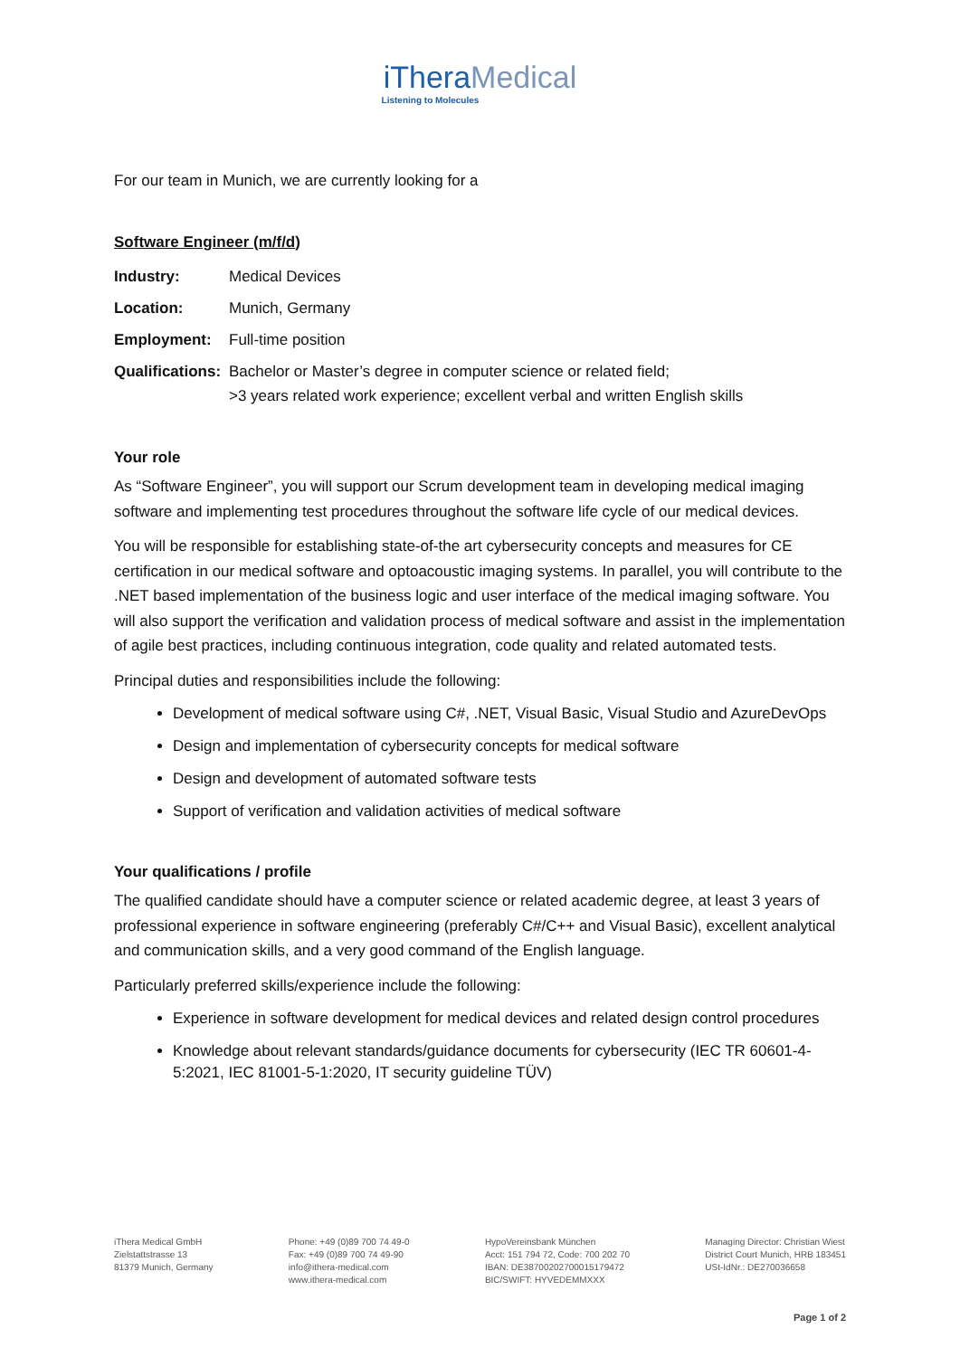iTheraMedical
Listening to Molecules
For our team in Munich, we are currently looking for a
Software Engineer (m/f/d)
Industry: Medical Devices
Location: Munich, Germany
Employment: Full-time position
Qualifications: Bachelor or Master’s degree in computer science or related field;
>3 years related work experience; excellent verbal and written English skills
Your role
As “Software Engineer”, you will support our Scrum development team in developing medical imaging software and implementing test procedures throughout the software life cycle of our medical devices.
You will be responsible for establishing state-of-the art cybersecurity concepts and measures for CE certification in our medical software and optoacoustic imaging systems. In parallel, you will contribute to the .NET based implementation of the business logic and user interface of the medical imaging software. You will also support the verification and validation process of medical software and assist in the implementation of agile best practices, including continuous integration, code quality and related automated tests.
Principal duties and responsibilities include the following:
Development of medical software using C#, .NET, Visual Basic, Visual Studio and AzureDevOps
Design and implementation of cybersecurity concepts for medical software
Design and development of automated software tests
Support of verification and validation activities of medical software
Your qualifications / profile
The qualified candidate should have a computer science or related academic degree, at least 3 years of professional experience in software engineering (preferably C#/C++ and Visual Basic), excellent analytical and communication skills, and a very good command of the English language.
Particularly preferred skills/experience include the following:
Experience in software development for medical devices and related design control procedures
Knowledge about relevant standards/guidance documents for cybersecurity (IEC TR 60601-4-5:2021, IEC 81001-5-1:2020, IT security guideline TÜV)
iThera Medical GmbH
Zielstattstrasse 13
81379 Munich, Germany
Phone: +49 (0)89 700 74 49-0
Fax: +49 (0)89 700 74 49-90
info@ithera-medical.com
www.ithera-medical.com
HypoVereinsbank München
Acct: 151 794 72, Code: 700 202 70
IBAN: DE38700202700015179472
BIC/SWIFT: HYVEDEMMXXX
Managing Director: Christian Wiest
District Court Munich, HRB 183451
USt-IdNr.: DE270036658
Page 1 of 2